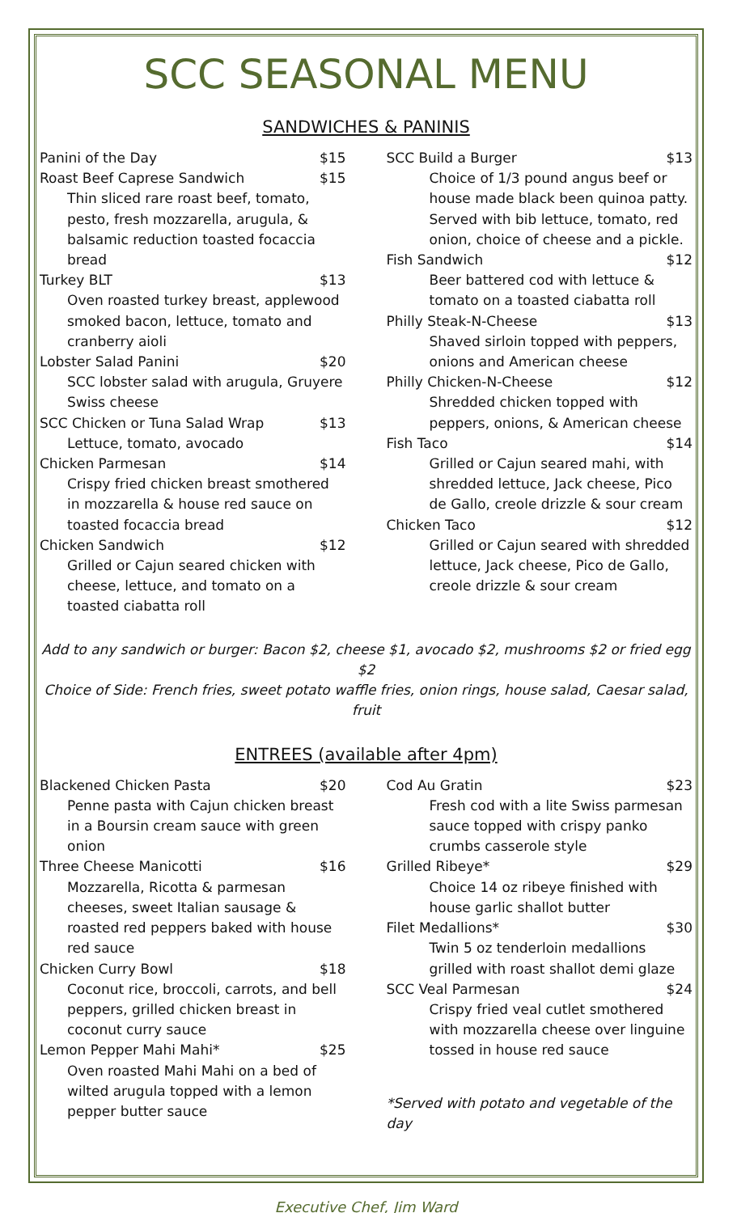SCC SEASONAL MENU
SANDWICHES & PANINIS
Panini of the Day $15
Roast Beef Caprese Sandwich $15
Thin sliced rare roast beef, tomato, pesto, fresh mozzarella, arugula, & balsamic reduction toasted focaccia bread
Turkey BLT $13
Oven roasted turkey breast, applewood smoked bacon, lettuce, tomato and cranberry aioli
Lobster Salad Panini $20
SCC lobster salad with arugula, Gruyere Swiss cheese
SCC Chicken or Tuna Salad Wrap $13
Lettuce, tomato, avocado
Chicken Parmesan $14
Crispy fried chicken breast smothered in mozzarella & house red sauce on toasted focaccia bread
Chicken Sandwich $12
Grilled or Cajun seared chicken with cheese, lettuce, and tomato on a toasted ciabatta roll
SCC Build a Burger $13
Choice of 1/3 pound angus beef or house made black been quinoa patty. Served with bib lettuce, tomato, red onion, choice of cheese and a pickle.
Fish Sandwich $12
Beer battered cod with lettuce & tomato on a toasted ciabatta roll
Philly Steak-N-Cheese $13
Shaved sirloin topped with peppers, onions and American cheese
Philly Chicken-N-Cheese $12
Shredded chicken topped with peppers, onions, & American cheese
Fish Taco $14
Grilled or Cajun seared mahi, with shredded lettuce, Jack cheese, Pico de Gallo, creole drizzle & sour cream
Chicken Taco $12
Grilled or Cajun seared with shredded lettuce, Jack cheese, Pico de Gallo, creole drizzle & sour cream
Add to any sandwich or burger: Bacon $2, cheese $1, avocado $2, mushrooms $2 or fried egg $2
Choice of Side: French fries, sweet potato waffle fries, onion rings, house salad, Caesar salad, fruit
ENTREES (available after 4pm)
Blackened Chicken Pasta $20
Penne pasta with Cajun chicken breast in a Boursin cream sauce with green onion
Three Cheese Manicotti $16
Mozzarella, Ricotta & parmesan cheeses, sweet Italian sausage & roasted red peppers baked with house red sauce
Chicken Curry Bowl $18
Coconut rice, broccoli, carrots, and bell peppers, grilled chicken breast in coconut curry sauce
Lemon Pepper Mahi Mahi* $25
Oven roasted Mahi Mahi on a bed of wilted arugula topped with a lemon pepper butter sauce
Cod Au Gratin $23
Fresh cod with a lite Swiss parmesan sauce topped with crispy panko crumbs casserole style
Grilled Ribeye* $29
Choice 14 oz ribeye finished with house garlic shallot butter
Filet Medallions* $30
Twin 5 oz tenderloin medallions grilled with roast shallot demi glaze
SCC Veal Parmesan $24
Crispy fried veal cutlet smothered with mozzarella cheese over linguine tossed in house red sauce
*Served with potato and vegetable of the day
Executive Chef, Jim Ward